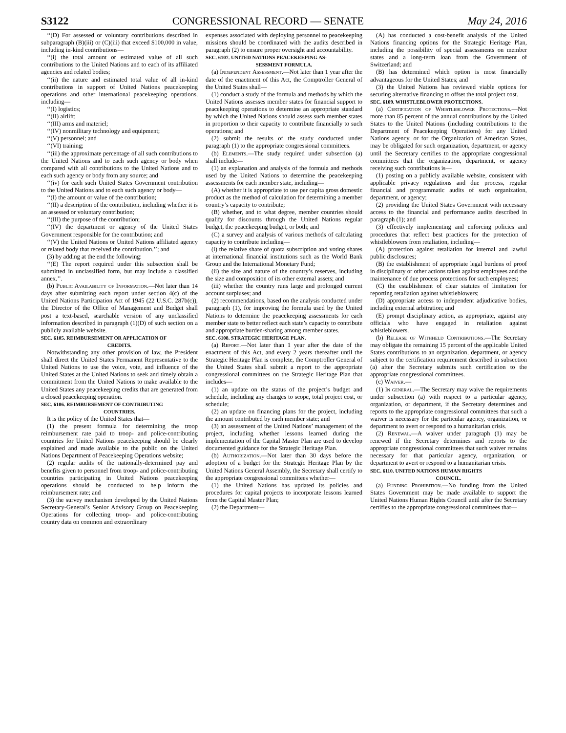S3122 CONGRESSIONAL RECORD — SENATE May 24, 2016
‘‘(D) For assessed or voluntary contributions described in subparagraph (B)(iii) or (C)(iii) that exceed $100,000 in value, including in-kind contributions—
‘‘(i) the total amount or estimated value of all such contributions to the United Nations and to each of its affiliated agencies and related bodies;
‘‘(ii) the nature and estimated total value of all in-kind contributions in support of United Nations peacekeeping operations and other international peacekeeping operations, including—
‘‘(I) logistics;
‘‘(II) airlift;
‘‘(III) arms and materiel;
‘‘(IV) nonmilitary technology and equipment;
‘‘(V) personnel; and
‘‘(VI) training;
‘‘(iii) the approximate percentage of all such contributions to the United Nations and to each such agency or body when compared with all contributions to the United Nations and to each such agency or body from any source; and
‘‘(iv) for each such United States Government contribution to the United Nations and to each such agency or body—
‘‘(I) the amount or value of the contribution;
‘‘(II) a description of the contribution, including whether it is an assessed or voluntary contribution;
‘‘(III) the purpose of the contribution;
‘‘(IV) the department or agency of the United States Government responsible for the contribution; and
‘‘(V) the United Nations or United Nations affiliated agency or related body that received the contribution.’’; and
(3) by adding at the end the following:
‘‘(E) The report required under this subsection shall be submitted in unclassified form, but may include a classified annex.’’.
(b) Public Availability of Information.—Not later than 14 days after submitting each report under section 4(c) of the United Nations Participation Act of 1945 (22 U.S.C. 287b(c)), the Director of the Office of Management and Budget shall post a text-based, searchable version of any unclassified information described in paragraph (1)(D) of such section on a publicly available website.
SEC. 6105. REIMBURSEMENT OR APPLICATION OF
CREDITS.
Notwithstanding any other provision of law, the President shall direct the United States Permanent Representative to the United Nations to use the voice, vote, and influence of the United States at the United Nations to seek and timely obtain a commitment from the United Nations to make available to the United States any peacekeeping credits that are generated from a closed peacekeeping operation.
SEC. 6106. REIMBURSEMENT OF CONTRIBUTING
COUNTRIES.
It is the policy of the United States that—
(1) the present formula for determining the troop reimbursement rate paid to troop- and police-contributing countries for United Nations peacekeeping should be clearly explained and made available to the public on the United Nations Department of Peacekeeping Operations website;
(2) regular audits of the nationally-determined pay and benefits given to personnel from troop- and police-contributing countries participating in United Nations peacekeeping operations should be conducted to help inform the reimbursement rate; and
(3) the survey mechanism developed by the United Nations Secretary-General’s Senior Advisory Group on Peacekeeping Operations for collecting troop- and police-contributing country data on common and extraordinary
expenses associated with deploying personnel to peacekeeping missions should be coordinated with the audits described in paragraph (2) to ensure proper oversight and accountability.
SEC. 6107. UNITED NATIONS PEACEKEEPING AS-
SESSMENT FORMULA.
(a) Independent Assessment.—Not later than 1 year after the date of the enactment of this Act, the Comptroller General of the United States shall—
(1) conduct a study of the formula and methods by which the United Nations assesses member states for financial support to peacekeeping operations to determine an appropriate standard by which the United Nations should assess such member states in proportion to their capacity to contribute financially to such operations; and
(2) submit the results of the study conducted under paragraph (1) to the appropriate congressional committees.
(b) Elements.—The study required under subsection (a) shall include—
(1) an explanation and analysis of the formula and methods used by the United Nations to determine the peacekeeping assessments for each member state, including—
(A) whether it is appropriate to use per capita gross domestic product as the method of calculation for determining a member country’s capacity to contribute;
(B) whether, and to what degree, member countries should qualify for discounts through the United Nations regular budget, the peacekeeping budget, or both; and
(C) a survey and analysis of various methods of calculating capacity to contribute including—
(i) the relative share of quota subscription and voting shares at international financial institutions such as the World Bank Group and the International Monetary Fund;
(ii) the size and nature of the country’s reserves, including the size and composition of its other external assets; and
(iii) whether the country runs large and prolonged current account surpluses; and
(2) recommendations, based on the analysis conducted under paragraph (1), for improving the formula used by the United Nations to determine the peacekeeping assessments for each member state to better reflect each state’s capacity to contribute and appropriate burden-sharing among member states.
SEC. 6108. STRATEGIC HERITAGE PLAN.
(a) Report.—Not later than 1 year after the date of the enactment of this Act, and every 2 years thereafter until the Strategic Heritage Plan is complete, the Comptroller General of the United States shall submit a report to the appropriate congressional committees on the Strategic Heritage Plan that includes—
(1) an update on the status of the project’s budget and schedule, including any changes to scope, total project cost, or schedule;
(2) an update on financing plans for the project, including the amount contributed by each member state; and
(3) an assessment of the United Nations’ management of the project, including whether lessons learned during the implementation of the Capital Master Plan are used to develop documented guidance for the Strategic Heritage Plan.
(b) Authorization.—Not later than 30 days before the adoption of a budget for the Strategic Heritage Plan by the United Nations General Assembly, the Secretary shall certify to the appropriate congressional committees whether—
(1) the United Nations has updated its policies and procedures for capital projects to incorporate lessons learned from the Capital Master Plan;
(2) the Department—
(A) has conducted a cost-benefit analysis of the United Nations financing options for the Strategic Heritage Plan, including the possibility of special assessments on member states and a long-term loan from the Government of Switzerland; and
(B) has determined which option is most financially advantageous for the United States; and
(3) the United Nations has reviewed viable options for securing alternative financing to offset the total project cost.
SEC. 6109. WHISTLEBLOWER PROTECTIONS.
(a) Certification of Whistleblower Protections.—Not more than 85 percent of the annual contributions by the United States to the United Nations (including contributions to the Department of Peacekeeping Operations) for any United Nations agency, or for the Organization of American States, may be obligated for such organization, department, or agency until the Secretary certifies to the appropriate congressional committees that the organization, department, or agency receiving such contributions is—
(1) posting on a publicly available website, consistent with applicable privacy regulations and due process, regular financial and programmatic audits of such organization, department, or agency;
(2) providing the United States Government with necessary access to the financial and performance audits described in paragraph (1); and
(3) effectively implementing and enforcing policies and procedures that reflect best practices for the protection of whistleblowers from retaliation, including—
(A) protection against retaliation for internal and lawful public disclosures;
(B) the establishment of appropriate legal burdens of proof in disciplinary or other actions taken against employees and the maintenance of due process protections for such employees;
(C) the establishment of clear statutes of limitation for reporting retaliation against whistleblowers;
(D) appropriate access to independent adjudicative bodies, including external arbitration; and
(E) prompt disciplinary action, as appropriate, against any officials who have engaged in retaliation against whistleblowers.
(b) Release of Withheld Contributions.—The Secretary may obligate the remaining 15 percent of the applicable United States contributions to an organization, department, or agency subject to the certification requirement described in subsection (a) after the Secretary submits such certification to the appropriate congressional committees.
(c) Waiver.—
(1) In general.—The Secretary may waive the requirements under subsection (a) with respect to a particular agency, organization, or department, if the Secretary determines and reports to the appropriate congressional committees that such a waiver is necessary for the particular agency, organization, or department to avert or respond to a humanitarian crisis.
(2) Renewal.—A waiver under paragraph (1) may be renewed if the Secretary determines and reports to the appropriate congressional committees that such waiver remains necessary for that particular agency, organization, or department to avert or respond to a humanitarian crisis.
SEC. 6110. UNITED NATIONS HUMAN RIGHTS
COUNCIL.
(a) Funding Prohibition.—No funding from the United States Government may be made available to support the United Nations Human Rights Council until after the Secretary certifies to the appropriate congressional committees that—